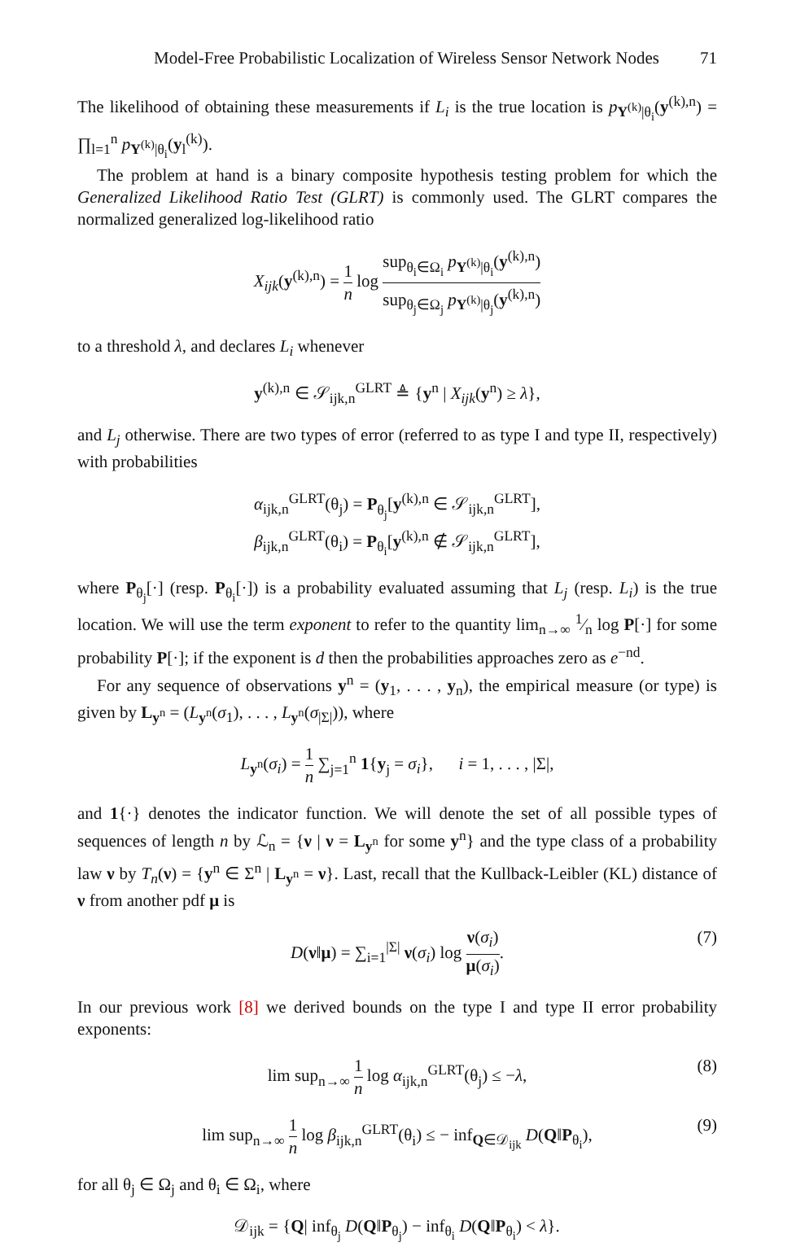Model-Free Probabilistic Localization of Wireless Sensor Network Nodes 71
The likelihood of obtaining these measurements if L<sub>i</sub> is the true location is p<sub>Y<sup>(k)</sup>|θ<sub>i</sub></sub>(y<sup>(k),n</sup>) = ∏<sub>l=1</sub><sup>n</sup> p<sub>Y<sup>(k)</sup>|θ<sub>i</sub></sub>(y<sub>l</sub><sup>(k)</sup>).
The problem at hand is a binary composite hypothesis testing problem for which the Generalized Likelihood Ratio Test (GLRT) is commonly used. The GLRT compares the normalized generalized log-likelihood ratio
X<sub>ijk</sub>(y<sup>(k),n</sup>) = 1 n log sup<sub>θ<sub>i</sub>∈Ω<sub>i</sub></sub> p<sub>Y<sup>(k)</sup>|θ<sub>i</sub></sub>(y<sup>(k),n</sup>) sup<sub>θ<sub>j</sub>∈Ω<sub>j</sub></sub> p<sub>Y<sup>(k)</sup>|θ<sub>j</sub></sub>(y<sup>(k),n</sup>)
to a threshold λ, and declares L<sub>i</sub> whenever
y<sup>(k),n</sup> ∈ 𝒮<sub>ijk,n</sub><sup>GLRT</sup> ≜ {y<sup>n</sup> | X<sub>ijk</sub>(y<sup>n</sup>) ≥ λ},
and L<sub>j</sub> otherwise. There are two types of error (referred to as type I and type II, respectively) with probabilities
α<sub>ijk,n</sub><sup>GLRT</sup>(θ<sub>j</sub>) = P<sub>θ<sub>j</sub></sub>[y<sup>(k),n</sup> ∈ 𝒮<sub>ijk,n</sub><sup>GLRT</sup>],
β<sub>ijk,n</sub><sup>GLRT</sup>(θ<sub>i</sub>) = P<sub>θ<sub>i</sub></sub>[y<sup>(k),n</sup> ∉ 𝒮<sub>ijk,n</sub><sup>GLRT</sup>],
where P<sub>θ<sub>j</sub></sub>[·] (resp. P<sub>θ<sub>i</sub></sub>[·]) is a probability evaluated assuming that L<sub>j</sub> (resp. L<sub>i</sub>) is the true location. We will use the term exponent to refer to the quantity lim<sub>n→∞</sub> 1⁄n log P[·] for some probability P[·]; if the exponent is d then the probabilities approaches zero as e<sup>−nd</sup>.
For any sequence of observations y<sup>n</sup> = (y<sub>1</sub>, . . . , y<sub>n</sub>), the empirical measure (or type) is given by L<sub>y<sup>n</sup></sub> = (L<sub>y<sup>n</sup></sub>(σ<sub>1</sub>), . . . , L<sub>y<sup>n</sup></sub>(σ<sub>|Σ|</sub>)), where
L<sub>y<sup>n</sup></sub>(σ<sub>i</sub>) = 1 n ∑<sub>j=1</sub><sup>n</sup> 1{y<sub>j</sub> = σ<sub>i</sub>}, i = 1, . . . , |Σ|,
and 1{·} denotes the indicator function. We will denote the set of all possible types of sequences of length n by ℒ<sub>n</sub> = {ν | ν = L<sub>y<sup>n</sup></sub> for some y<sup>n</sup>} and the type class of a probability law ν by T<sub>n</sub>(ν) = {y<sup>n</sup> ∈ Σ<sup>n</sup> | L<sub>y<sup>n</sup></sub> = ν}. Last, recall that the Kullback-Leibler (KL) distance of ν from another pdf μ is
D(ν‖μ) = ∑<sub>i=1</sub><sup>|Σ|</sup> ν(σ<sub>i</sub>) log ν(σ<sub>i</sub>) μ(σ<sub>i</sub>).
(7)
In our previous work [8] we derived bounds on the type I and type II error probability exponents:
lim sup<sub>n→∞</sub> 1 n log α<sub>ijk,n</sub><sup>GLRT</sup>(θ<sub>j</sub>) ≤ −λ,
(8)
lim sup<sub>n→∞</sub> 1 n log β<sub>ijk,n</sub><sup>GLRT</sup>(θ<sub>i</sub>) ≤ − inf<sub>Q∈𝒟<sub>ijk</sub></sub> D(Q‖P<sub>θ<sub>i</sub></sub>),
(9)
for all θ<sub>j</sub> ∈ Ω<sub>j</sub> and θ<sub>i</sub> ∈ Ω<sub>i</sub>, where
𝒟<sub>ijk</sub> = {Q| inf<sub>θ<sub>j</sub></sub> D(Q‖P<sub>θ<sub>j</sub></sub>) − inf<sub>θ<sub>i</sub></sub> D(Q‖P<sub>θ<sub>i</sub></sub>) < λ}.